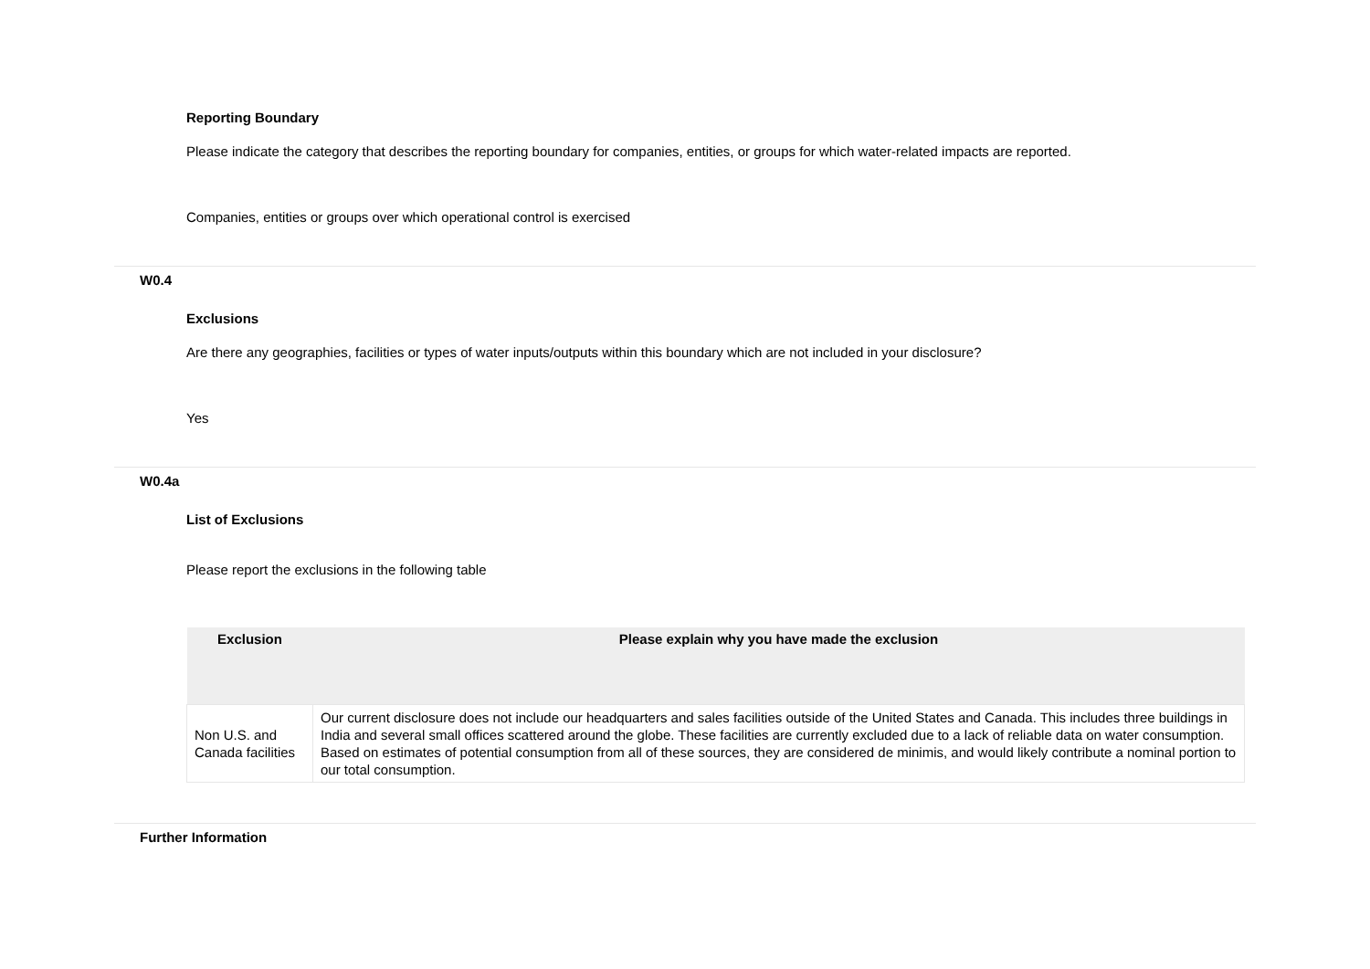Reporting Boundary
Please indicate the category that describes the reporting boundary for companies, entities, or groups for which water-related impacts are reported.
Companies, entities or groups over which operational control is exercised
W0.4
Exclusions
Are there any geographies, facilities or types of water inputs/outputs within this boundary which are not included in your disclosure?
Yes
W0.4a
List of Exclusions
Please report the exclusions in the following table
| Exclusion | Please explain why you have made the exclusion |
| --- | --- |
| Non U.S. and Canada facilities | Our current disclosure does not include our headquarters and sales facilities outside of the United States and Canada. This includes three buildings in India and several small offices scattered around the globe. These facilities are currently excluded due to a lack of reliable data on water consumption. Based on estimates of potential consumption from all of these sources, they are considered de minimis, and would likely contribute a nominal portion to our total consumption. |
Further Information